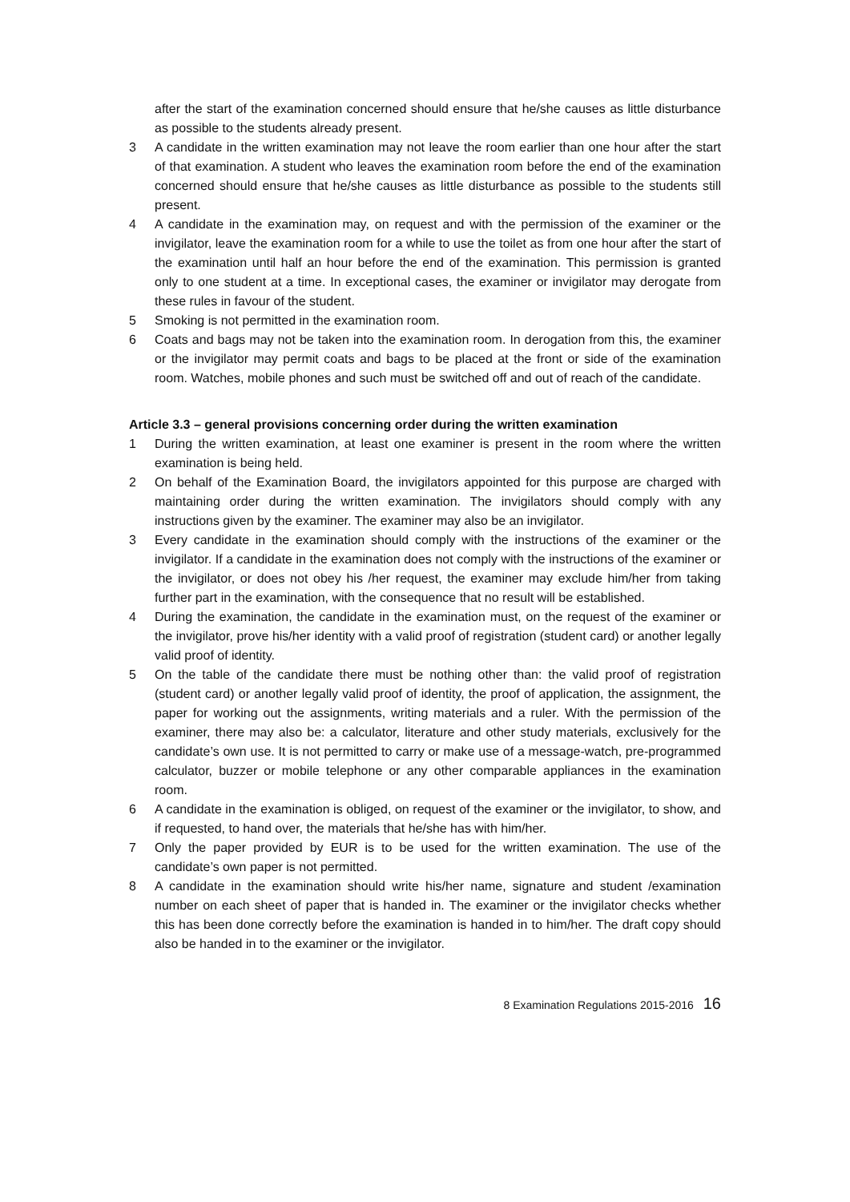after the start of the examination concerned should ensure that he/she causes as little disturbance as possible to the students already present.
3 A candidate in the written examination may not leave the room earlier than one hour after the start of that examination. A student who leaves the examination room before the end of the examination concerned should ensure that he/she causes as little disturbance as possible to the students still present.
4 A candidate in the examination may, on request and with the permission of the examiner or the invigilator, leave the examination room for a while to use the toilet as from one hour after the start of the examination until half an hour before the end of the examination. This permission is granted only to one student at a time. In exceptional cases, the examiner or invigilator may derogate from these rules in favour of the student.
5 Smoking is not permitted in the examination room.
6 Coats and bags may not be taken into the examination room. In derogation from this, the examiner or the invigilator may permit coats and bags to be placed at the front or side of the examination room. Watches, mobile phones and such must be switched off and out of reach of the candidate.
Article 3.3 – general provisions concerning order during the written examination
1 During the written examination, at least one examiner is present in the room where the written examination is being held.
2 On behalf of the Examination Board, the invigilators appointed for this purpose are charged with maintaining order during the written examination. The invigilators should comply with any instructions given by the examiner. The examiner may also be an invigilator.
3 Every candidate in the examination should comply with the instructions of the examiner or the invigilator. If a candidate in the examination does not comply with the instructions of the examiner or the invigilator, or does not obey his /her request, the examiner may exclude him/her from taking further part in the examination, with the consequence that no result will be established.
4 During the examination, the candidate in the examination must, on the request of the examiner or the invigilator, prove his/her identity with a valid proof of registration (student card) or another legally valid proof of identity.
5 On the table of the candidate there must be nothing other than: the valid proof of registration (student card) or another legally valid proof of identity, the proof of application, the assignment, the paper for working out the assignments, writing materials and a ruler. With the permission of the examiner, there may also be: a calculator, literature and other study materials, exclusively for the candidate’s own use. It is not permitted to carry or make use of a message-watch, pre-programmed calculator, buzzer or mobile telephone or any other comparable appliances in the examination room.
6 A candidate in the examination is obliged, on request of the examiner or the invigilator, to show, and if requested, to hand over, the materials that he/she has with him/her.
7 Only the paper provided by EUR is to be used for the written examination. The use of the candidate’s own paper is not permitted.
8 A candidate in the examination should write his/her name, signature and student /examination number on each sheet of paper that is handed in. The examiner or the invigilator checks whether this has been done correctly before the examination is handed in to him/her. The draft copy should also be handed in to the examiner or the invigilator.
8 Examination Regulations 2015-2016 16